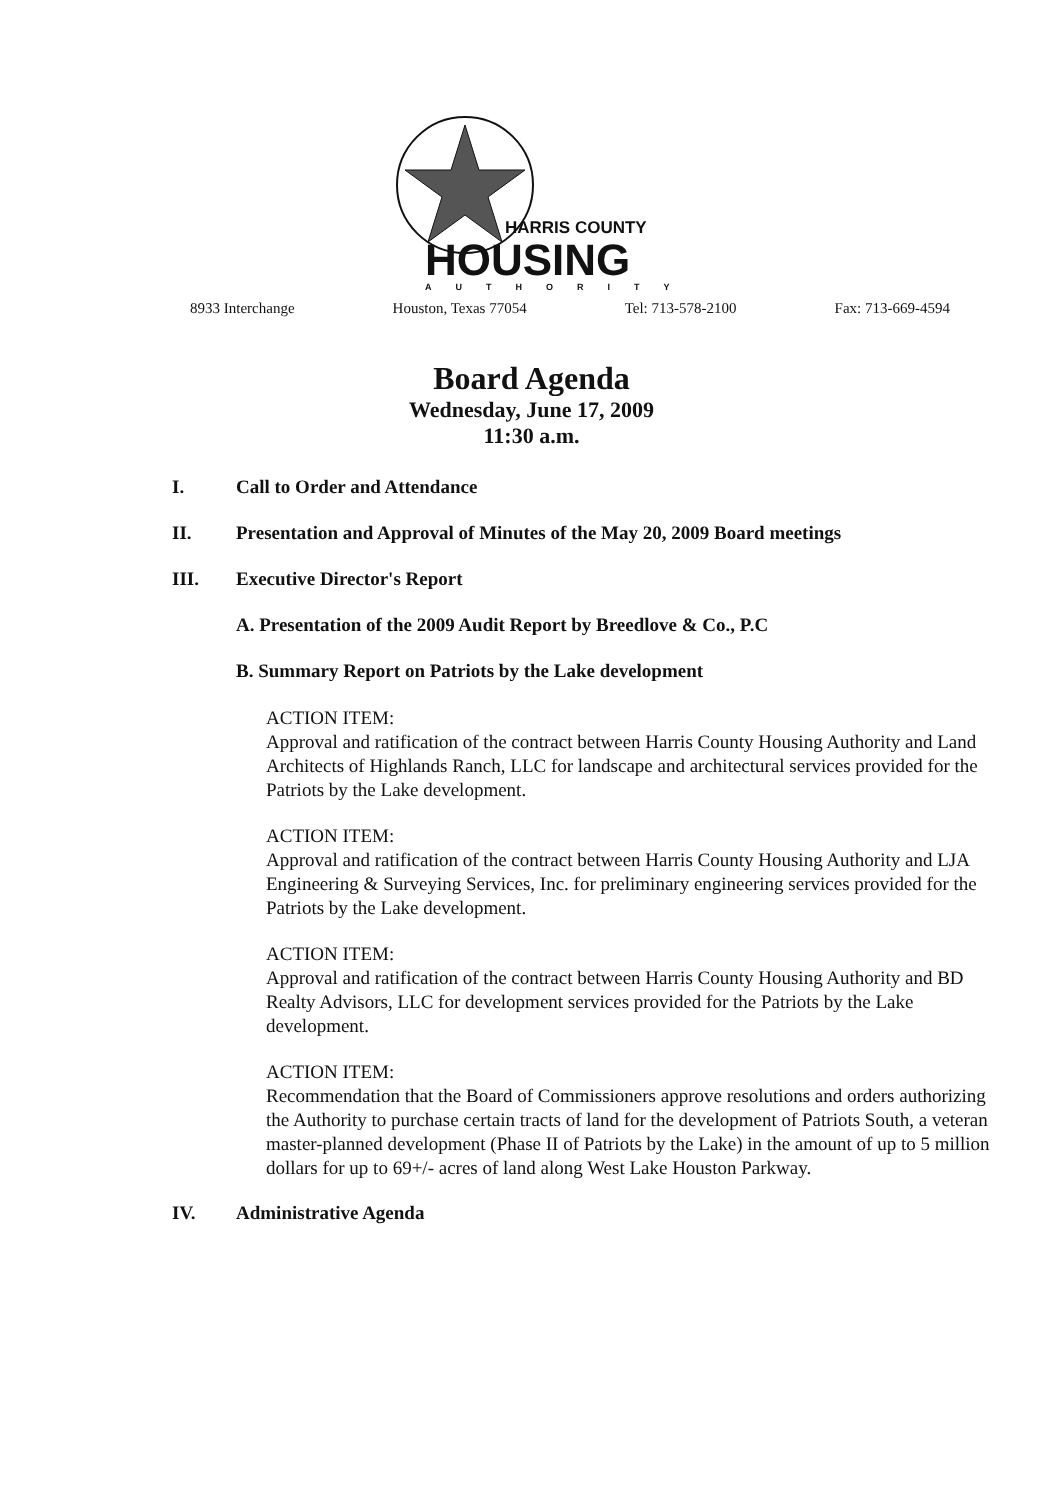HARRIS COUNTY
HOUSING
AUTHORITY
8933 Interchange Houston, Texas 77054 Tel: 713-578-2100 Fax: 713-669-4594
Board Agenda
Wednesday, June 17, 2009
11:30 a.m.
I. Call to Order and Attendance
II. Presentation and Approval of Minutes of the May 20, 2009 Board meetings
III. Executive Director's Report
A. Presentation of the 2009 Audit Report by Breedlove & Co., P.C
B. Summary Report on Patriots by the Lake development
ACTION ITEM:
Approval and ratification of the contract between Harris County Housing Authority and Land Architects of Highlands Ranch, LLC for landscape and architectural services provided for the Patriots by the Lake development.
ACTION ITEM:
Approval and ratification of the contract between Harris County Housing Authority and LJA Engineering & Surveying Services, Inc. for preliminary engineering services provided for the Patriots by the Lake development.
ACTION ITEM:
Approval and ratification of the contract between Harris County Housing Authority and BD Realty Advisors, LLC for development services provided for the Patriots by the Lake development.
ACTION ITEM:
Recommendation that the Board of Commissioners approve resolutions and orders authorizing the Authority to purchase certain tracts of land for the development of Patriots South, a veteran master-planned development (Phase II of Patriots by the Lake) in the amount of up to 5 million dollars for up to 69+/- acres of land along West Lake Houston Parkway.
IV. Administrative Agenda